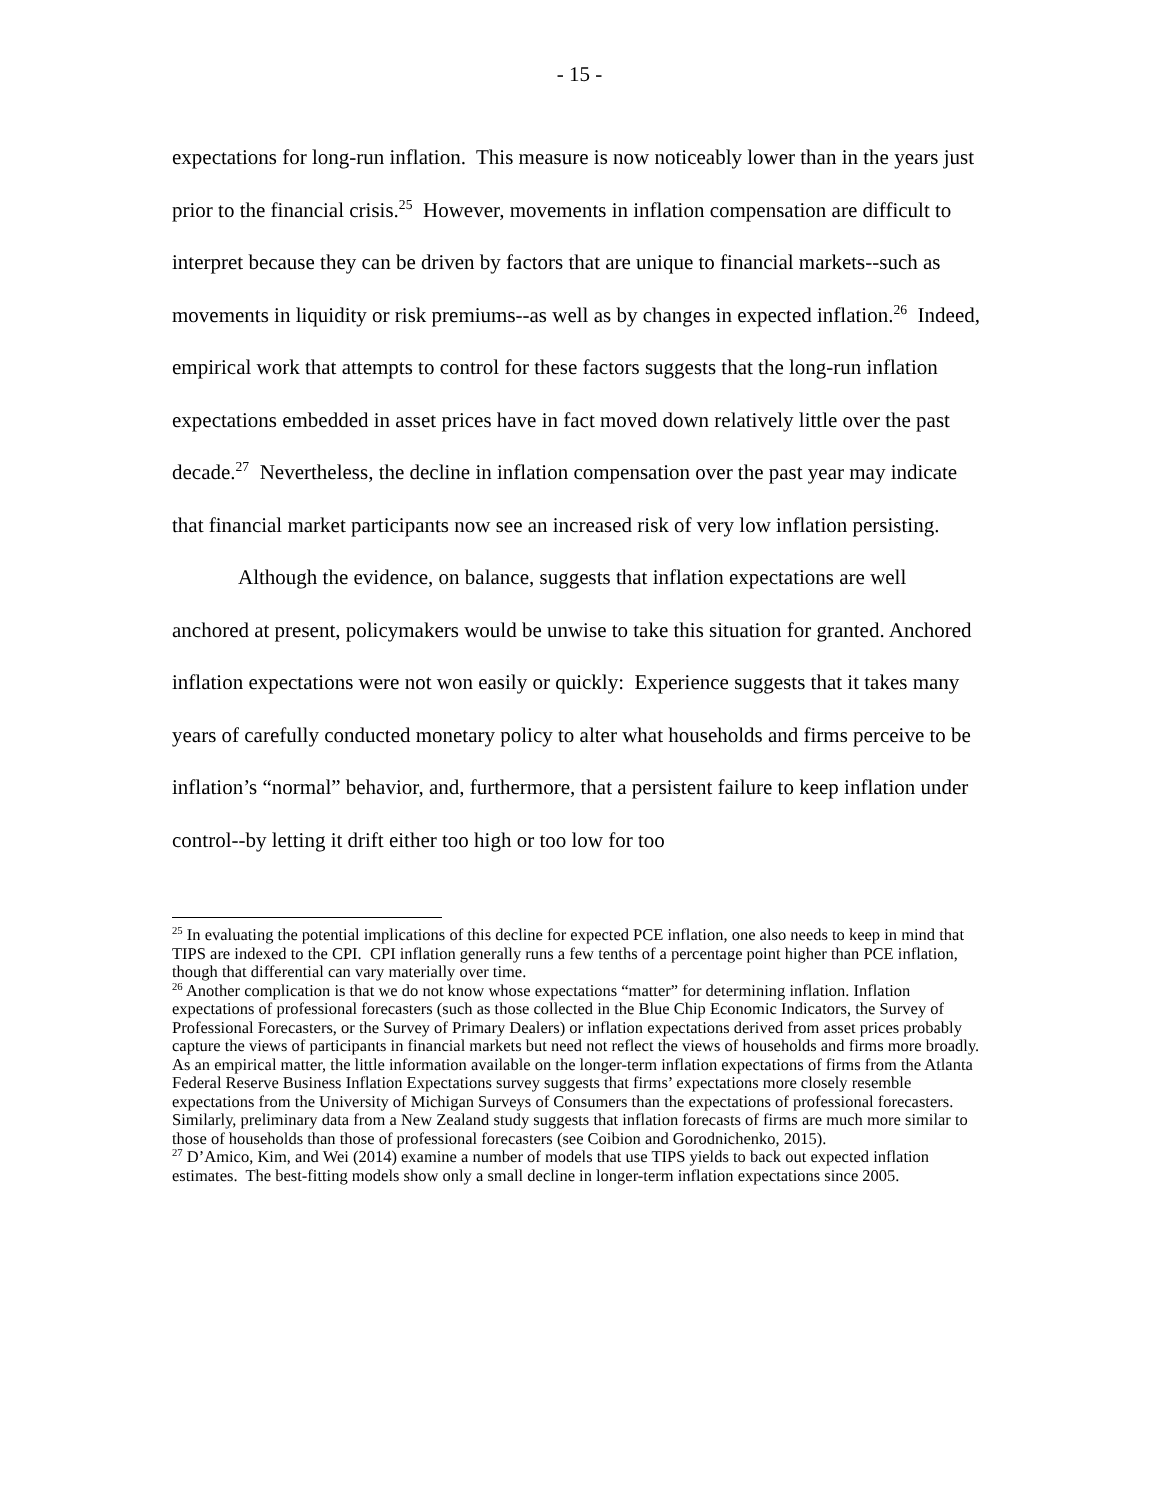- 15 -
expectations for long-run inflation. This measure is now noticeably lower than in the years just prior to the financial crisis.<sup>25</sup> However, movements in inflation compensation are difficult to interpret because they can be driven by factors that are unique to financial markets--such as movements in liquidity or risk premiums--as well as by changes in expected inflation.<sup>26</sup> Indeed, empirical work that attempts to control for these factors suggests that the long-run inflation expectations embedded in asset prices have in fact moved down relatively little over the past decade.<sup>27</sup> Nevertheless, the decline in inflation compensation over the past year may indicate that financial market participants now see an increased risk of very low inflation persisting.
Although the evidence, on balance, suggests that inflation expectations are well anchored at present, policymakers would be unwise to take this situation for granted. Anchored inflation expectations were not won easily or quickly: Experience suggests that it takes many years of carefully conducted monetary policy to alter what households and firms perceive to be inflation’s “normal” behavior, and, furthermore, that a persistent failure to keep inflation under control--by letting it drift either too high or too low for too
<sup>25</sup> In evaluating the potential implications of this decline for expected PCE inflation, one also needs to keep in mind that TIPS are indexed to the CPI. CPI inflation generally runs a few tenths of a percentage point higher than PCE inflation, though that differential can vary materially over time.
<sup>26</sup> Another complication is that we do not know whose expectations “matter” for determining inflation. Inflation expectations of professional forecasters (such as those collected in the Blue Chip Economic Indicators, the Survey of Professional Forecasters, or the Survey of Primary Dealers) or inflation expectations derived from asset prices probably capture the views of participants in financial markets but need not reflect the views of households and firms more broadly. As an empirical matter, the little information available on the longer-term inflation expectations of firms from the Atlanta Federal Reserve Business Inflation Expectations survey suggests that firms’ expectations more closely resemble expectations from the University of Michigan Surveys of Consumers than the expectations of professional forecasters. Similarly, preliminary data from a New Zealand study suggests that inflation forecasts of firms are much more similar to those of households than those of professional forecasters (see Coibion and Gorodnichenko, 2015).
<sup>27</sup> D’Amico, Kim, and Wei (2014) examine a number of models that use TIPS yields to back out expected inflation estimates. The best-fitting models show only a small decline in longer-term inflation expectations since 2005.